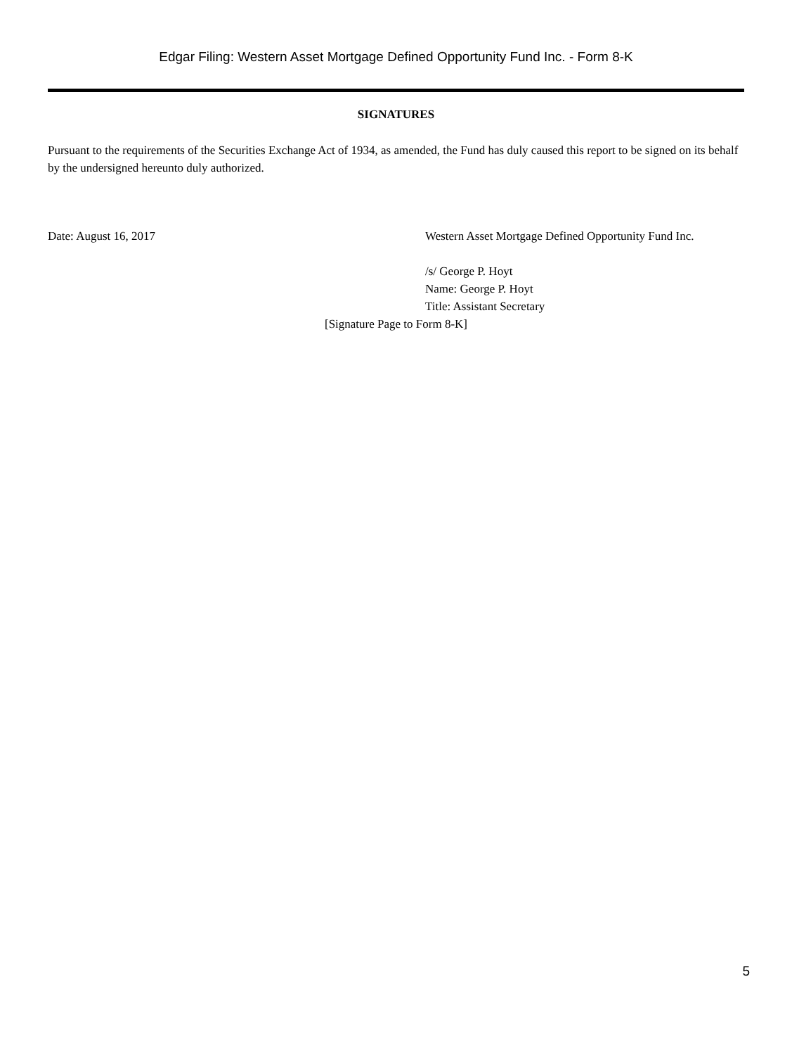Edgar Filing: Western Asset Mortgage Defined Opportunity Fund Inc. - Form 8-K
SIGNATURES
Pursuant to the requirements of the Securities Exchange Act of 1934, as amended, the Fund has duly caused this report to be signed on its behalf by the undersigned hereunto duly authorized.
Date: August 16, 2017 Western Asset Mortgage Defined Opportunity Fund Inc.
/s/ George P. Hoyt
Name: George P. Hoyt
Title: Assistant Secretary
[Signature Page to Form 8-K]
5